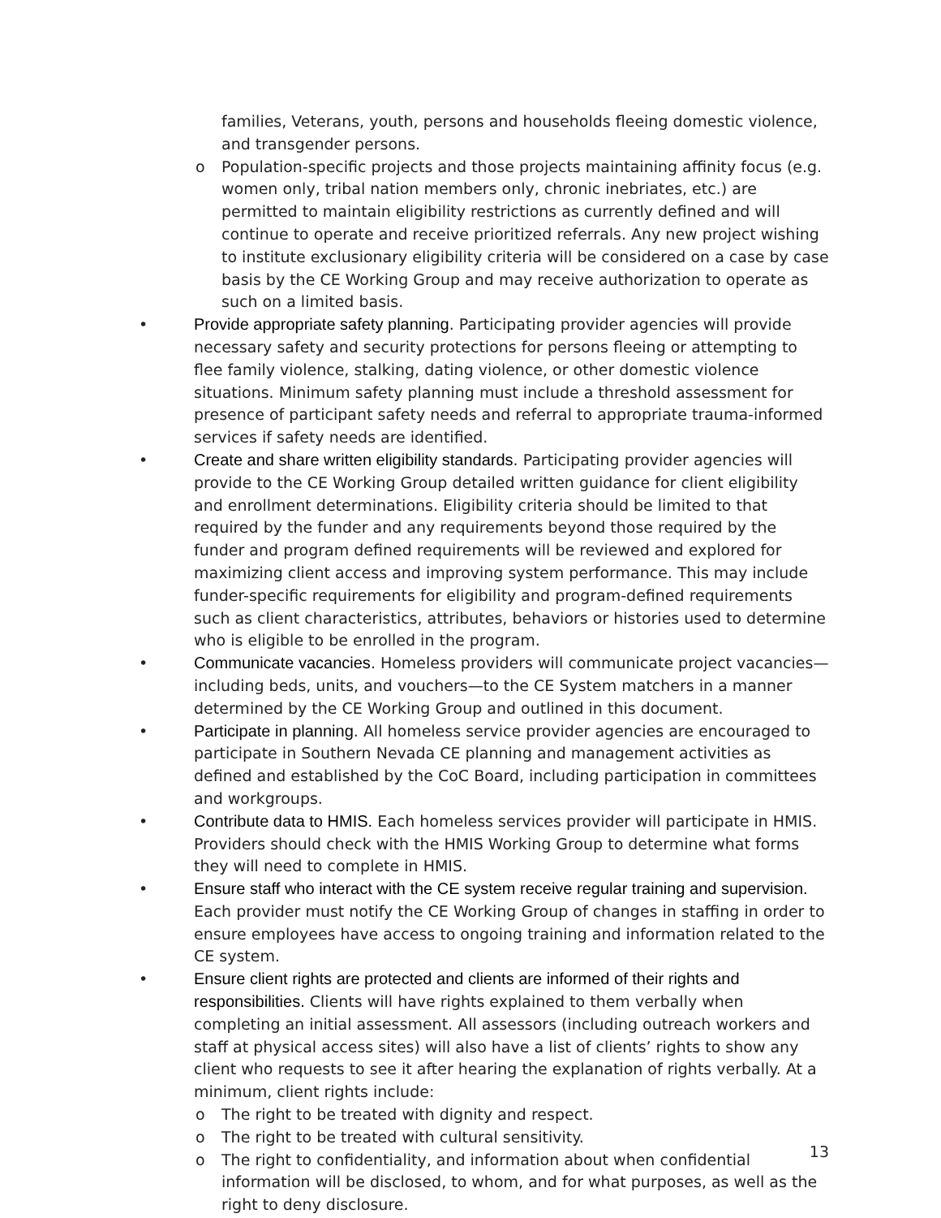families, Veterans, youth, persons and households fleeing domestic violence, and transgender persons.
o Population-specific projects and those projects maintaining affinity focus (e.g. women only, tribal nation members only, chronic inebriates, etc.) are permitted to maintain eligibility restrictions as currently defined and will continue to operate and receive prioritized referrals. Any new project wishing to institute exclusionary eligibility criteria will be considered on a case by case basis by the CE Working Group and may receive authorization to operate as such on a limited basis.
• Provide appropriate safety planning. Participating provider agencies will provide necessary safety and security protections for persons fleeing or attempting to flee family violence, stalking, dating violence, or other domestic violence situations. Minimum safety planning must include a threshold assessment for presence of participant safety needs and referral to appropriate trauma-informed services if safety needs are identified.
• Create and share written eligibility standards. Participating provider agencies will provide to the CE Working Group detailed written guidance for client eligibility and enrollment determinations. Eligibility criteria should be limited to that required by the funder and any requirements beyond those required by the funder and program defined requirements will be reviewed and explored for maximizing client access and improving system performance. This may include funder-specific requirements for eligibility and program-defined requirements such as client characteristics, attributes, behaviors or histories used to determine who is eligible to be enrolled in the program.
• Communicate vacancies. Homeless providers will communicate project vacancies—including beds, units, and vouchers—to the CE System matchers in a manner determined by the CE Working Group and outlined in this document.
• Participate in planning. All homeless service provider agencies are encouraged to participate in Southern Nevada CE planning and management activities as defined and established by the CoC Board, including participation in committees and workgroups.
• Contribute data to HMIS. Each homeless services provider will participate in HMIS. Providers should check with the HMIS Working Group to determine what forms they will need to complete in HMIS.
• Ensure staff who interact with the CE system receive regular training and supervision. Each provider must notify the CE Working Group of changes in staffing in order to ensure employees have access to ongoing training and information related to the CE system.
• Ensure client rights are protected and clients are informed of their rights and responsibilities. Clients will have rights explained to them verbally when completing an initial assessment. All assessors (including outreach workers and staff at physical access sites) will also have a list of clients’ rights to show any client who requests to see it after hearing the explanation of rights verbally. At a minimum, client rights include:
o The right to be treated with dignity and respect.
o The right to be treated with cultural sensitivity.
o The right to confidentiality, and information about when confidential information will be disclosed, to whom, and for what purposes, as well as the right to deny disclosure.
13